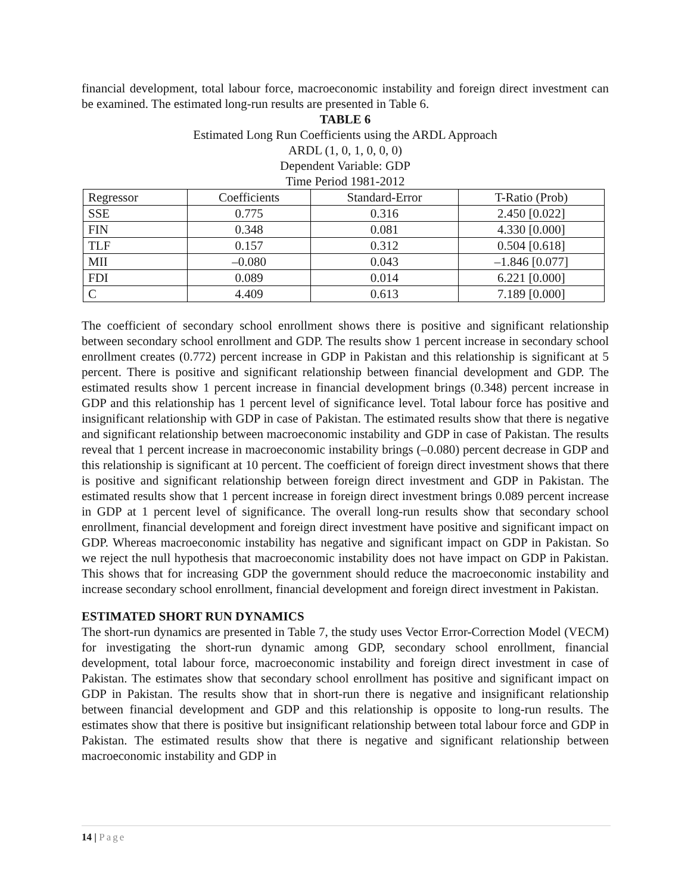financial development, total labour force, macroeconomic instability and foreign direct investment can be examined. The estimated long-run results are presented in Table 6.
TABLE 6
Estimated Long Run Coefficients using the ARDL Approach
ARDL (1, 0, 1, 0, 0, 0)
Dependent Variable: GDP
Time Period 1981-2012
| Regressor | Coefficients | Standard-Error | T-Ratio (Prob) |
| SSE | 0.775 | 0.316 | 2.450 [0.022] |
| FIN | 0.348 | 0.081 | 4.330 [0.000] |
| TLF | 0.157 | 0.312 | 0.504 [0.618] |
| MII | –0.080 | 0.043 | –1.846 [0.077] |
| FDI | 0.089 | 0.014 | 6.221 [0.000] |
| C | 4.409 | 0.613 | 7.189 [0.000] |
The coefficient of secondary school enrollment shows there is positive and significant relationship between secondary school enrollment and GDP. The results show 1 percent increase in secondary school enrollment creates (0.772) percent increase in GDP in Pakistan and this relationship is significant at 5 percent. There is positive and significant relationship between financial development and GDP. The estimated results show 1 percent increase in financial development brings (0.348) percent increase in GDP and this relationship has 1 percent level of significance level. Total labour force has positive and insignificant relationship with GDP in case of Pakistan. The estimated results show that there is negative and significant relationship between macroeconomic instability and GDP in case of Pakistan. The results reveal that 1 percent increase in macroeconomic instability brings (–0.080) percent decrease in GDP and this relationship is significant at 10 percent. The coefficient of foreign direct investment shows that there is positive and significant relationship between foreign direct investment and GDP in Pakistan. The estimated results show that 1 percent increase in foreign direct investment brings 0.089 percent increase in GDP at 1 percent level of significance. The overall long-run results show that secondary school enrollment, financial development and foreign direct investment have positive and significant impact on GDP. Whereas macroeconomic instability has negative and significant impact on GDP in Pakistan. So we reject the null hypothesis that macroeconomic instability does not have impact on GDP in Pakistan. This shows that for increasing GDP the government should reduce the macroeconomic instability and increase secondary school enrollment, financial development and foreign direct investment in Pakistan.
ESTIMATED SHORT RUN DYNAMICS
The short-run dynamics are presented in Table 7, the study uses Vector Error-Correction Model (VECM) for investigating the short-run dynamic among GDP, secondary school enrollment, financial development, total labour force, macroeconomic instability and foreign direct investment in case of Pakistan. The estimates show that secondary school enrollment has positive and significant impact on GDP in Pakistan. The results show that in short-run there is negative and insignificant relationship between financial development and GDP and this relationship is opposite to long-run results. The estimates show that there is positive but insignificant relationship between total labour force and GDP in Pakistan. The estimated results show that there is negative and significant relationship between macroeconomic instability and GDP in
14 | Page